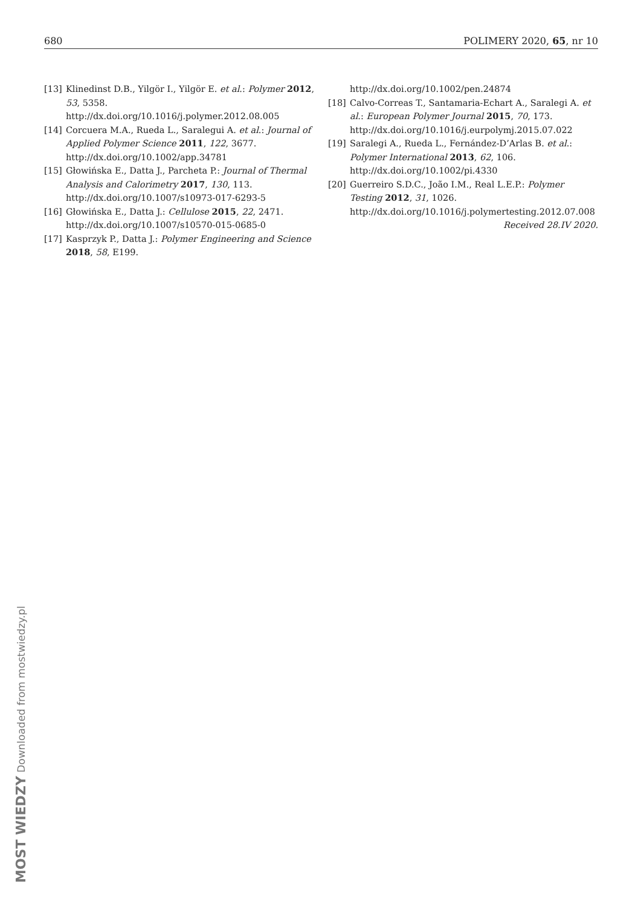680 POLIMERY 2020, 65, nr 10
[13] Klinedinst D.B., Yilgör I., Yilgör E. et al.: Polymer 2012, 53, 5358.
http://dx.doi.org/10.1016/j.polymer.2012.08.005
[14] Corcuera M.A., Rueda L., Saralegui A. et al.: Journal of Applied Polymer Science 2011, 122, 3677.
http://dx.doi.org/10.1002/app.34781
[15] Głowińska E., Datta J., Parcheta P.: Journal of Thermal Analysis and Calorimetry 2017, 130, 113.
http://dx.doi.org/10.1007/s10973-017-6293-5
[16] Głowińska E., Datta J.: Cellulose 2015, 22, 2471.
http://dx.doi.org/10.1007/s10570-015-0685-0
[17] Kasprzyk P., Datta J.: Polymer Engineering and Science 2018, 58, E199.
http://dx.doi.org/10.1002/pen.24874
[18] Calvo-Correas T., Santamaria-Echart A., Saralegi A. et al.: European Polymer Journal 2015, 70, 173.
http://dx.doi.org/10.1016/j.eurpolymj.2015.07.022
[19] Saralegi A., Rueda L., Fernández-D’Arlas B. et al.: Polymer International 2013, 62, 106.
http://dx.doi.org/10.1002/pi.4330
[20] Guerreiro S.D.C., João I.M., Real L.E.P.: Polymer Testing 2012, 31, 1026.
http://dx.doi.org/10.1016/j.polymertesting.2012.07.008
Received 28.IV 2020.
MOST WIEDZY Downloaded from mostwiedzy.pl